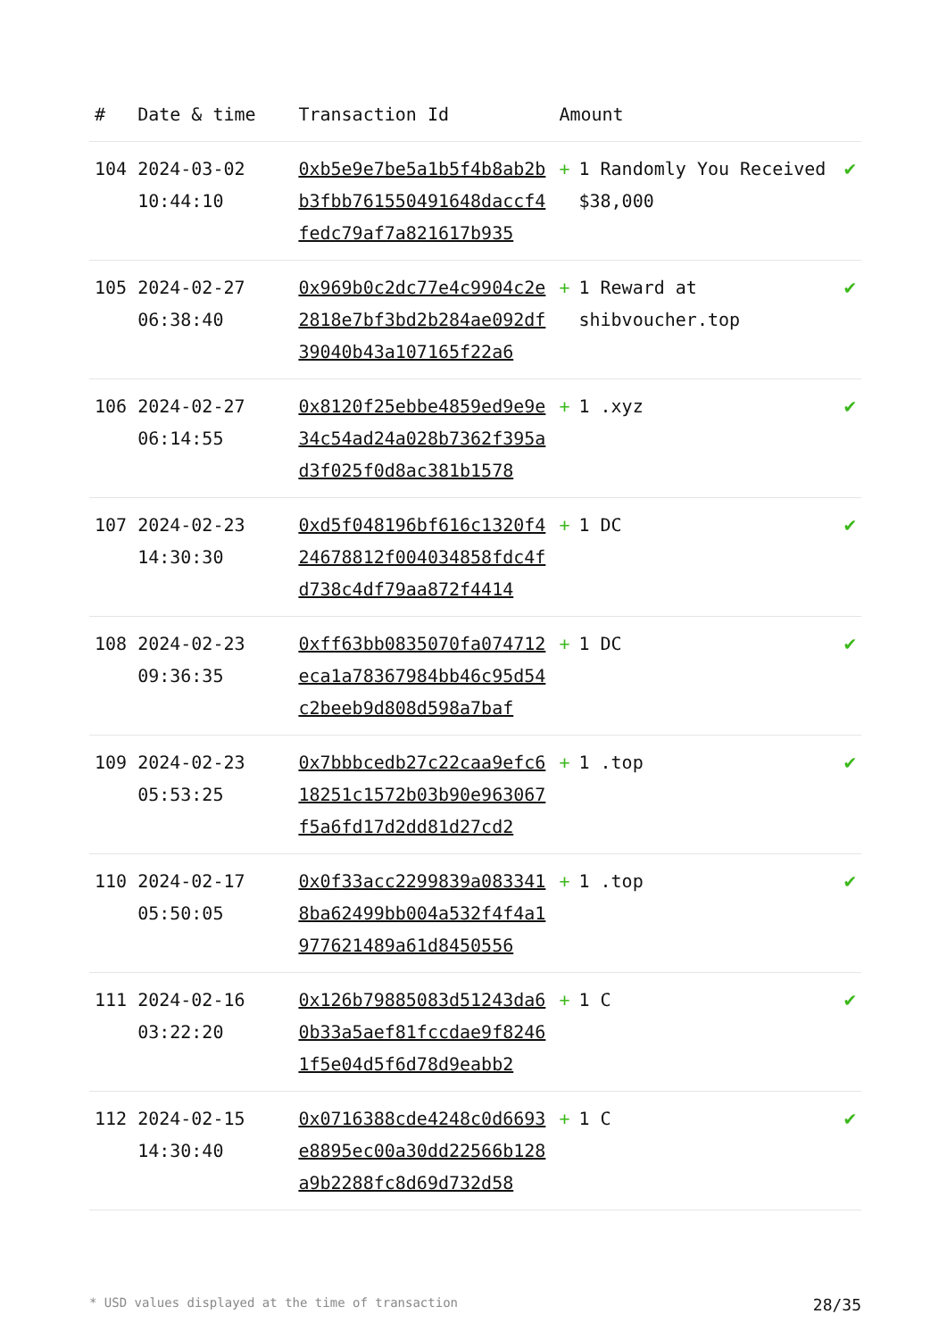| # | Date & time | Transaction Id | Amount | |
| --- | --- | --- | --- | --- |
| 104 | 2024-03-02 10:44:10 | 0xb5e9e7be5a1b5f4b8ab2bb3fbb761550491648daccf4fedc79af7a821617b935 | + 1 Randomly You Received $38,000 | ✔ |
| 105 | 2024-02-27 06:38:40 | 0x969b0c2dc77e4c9904c2e2818e7bf3bd2b284ae092df39040b43a107165f22a6 | + 1 Reward at shibvoucher.top | ✔ |
| 106 | 2024-02-27 06:14:55 | 0x8120f25ebbe4859ed9e9e34c54ad24a028b7362f395ad3f025f0d8ac381b1578 | + 1 .xyz | ✔ |
| 107 | 2024-02-23 14:30:30 | 0xd5f048196bf616c1320f424678812f004034858fdc4fd738c4df79aa872f4414 | + 1 DC | ✔ |
| 108 | 2024-02-23 09:36:35 | 0xff63bb0835070fa074712eca1a78367984bb46c95d54c2beeb9d808d598a7baf | + 1 DC | ✔ |
| 109 | 2024-02-23 05:53:25 | 0x7bbbcedb27c22caa9efc618251c1572b03b90e963067f5a6fd17d2dd81d27cd2 | + 1 .top | ✔ |
| 110 | 2024-02-17 05:50:05 | 0x0f33acc2299839a0833418ba62499bb004a532f4f4a1977621489a61d8450556 | + 1 .top | ✔ |
| 111 | 2024-02-16 03:22:20 | 0x126b79885083d51243da60b33a5aef81fccdae9f82461f5e04d5f6d78d9eabb2 | + 1 C | ✔ |
| 112 | 2024-02-15 14:30:40 | 0x0716388cde4248c0d6693e8895ec00a30dd22566b128a9b2288fc8d69d732d58 | + 1 C | ✔ |
* USD values displayed at the time of transaction 28/35